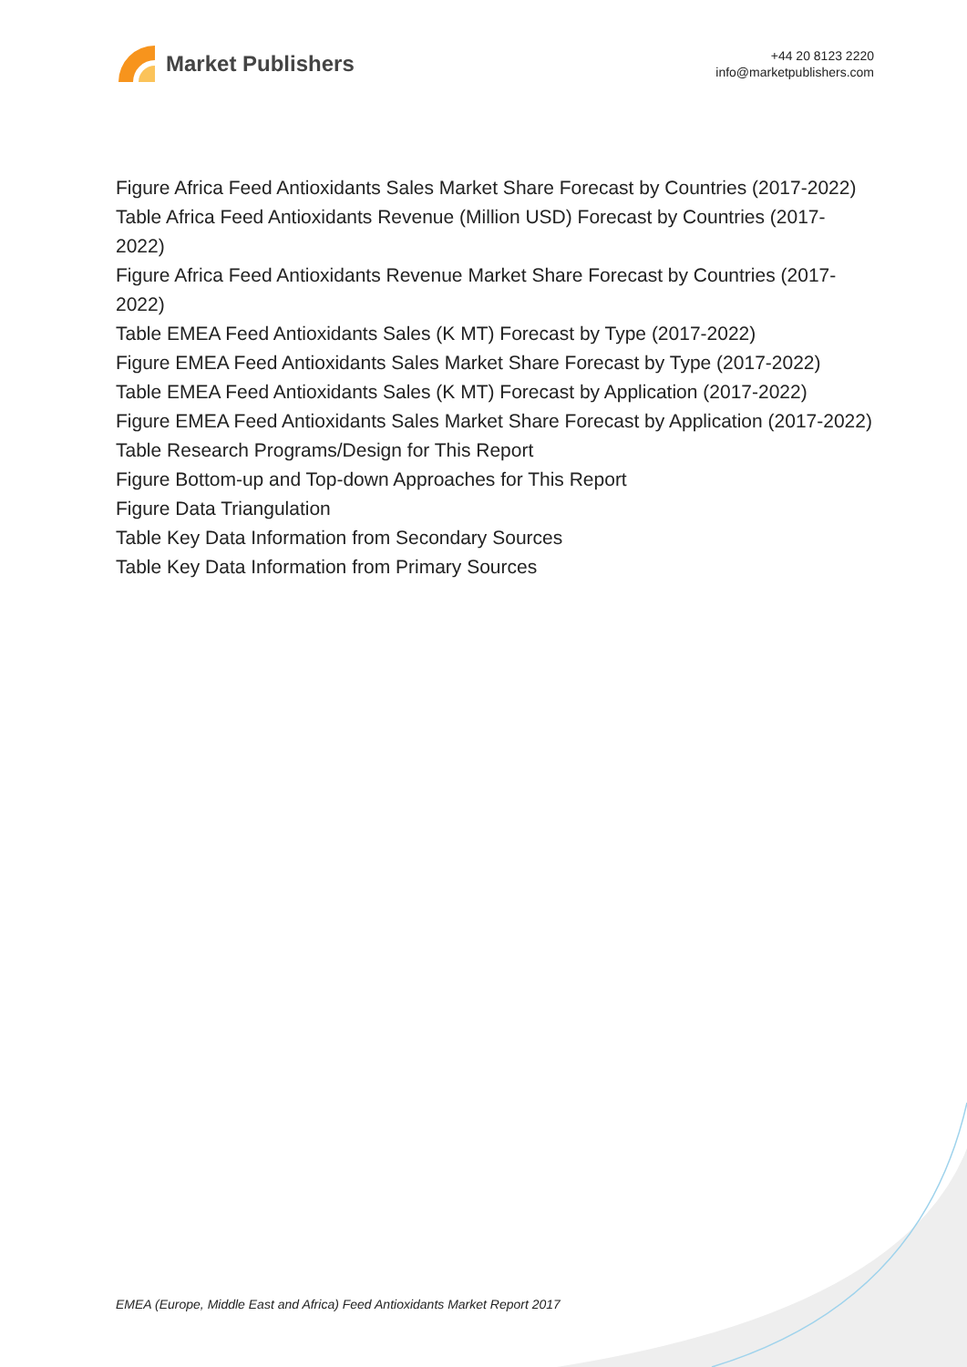Market Publishers
+44 20 8123 2220
info@marketpublishers.com
Figure Africa Feed Antioxidants Sales Market Share Forecast by Countries (2017-2022)
Table Africa Feed Antioxidants Revenue (Million USD) Forecast by Countries (2017-2022)
Figure Africa Feed Antioxidants Revenue Market Share Forecast by Countries (2017-2022)
Table EMEA Feed Antioxidants Sales (K MT) Forecast by Type (2017-2022)
Figure EMEA Feed Antioxidants Sales Market Share Forecast by Type (2017-2022)
Table EMEA Feed Antioxidants Sales (K MT) Forecast by Application (2017-2022)
Figure EMEA Feed Antioxidants Sales Market Share Forecast by Application (2017-2022)
Table Research Programs/Design for This Report
Figure Bottom-up and Top-down Approaches for This Report
Figure Data Triangulation
Table Key Data Information from Secondary Sources
Table Key Data Information from Primary Sources
EMEA (Europe, Middle East and Africa) Feed Antioxidants Market Report 2017